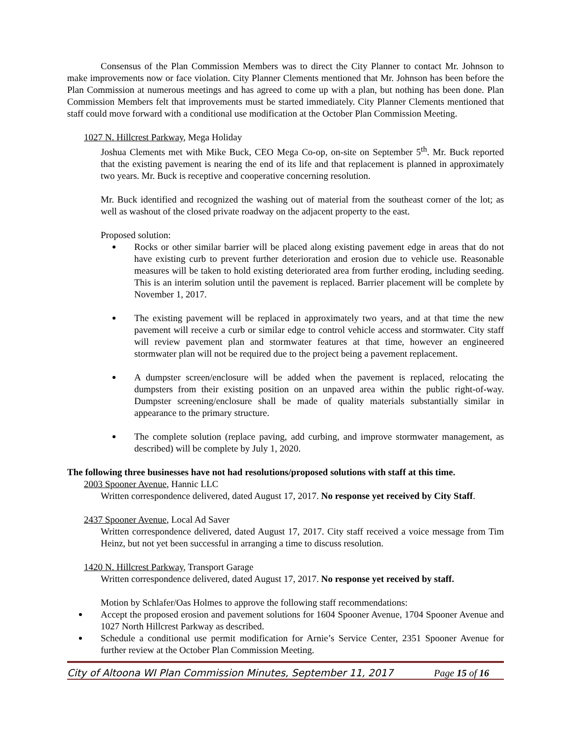Consensus of the Plan Commission Members was to direct the City Planner to contact Mr. Johnson to make improvements now or face violation. City Planner Clements mentioned that Mr. Johnson has been before the Plan Commission at numerous meetings and has agreed to come up with a plan, but nothing has been done. Plan Commission Members felt that improvements must be started immediately. City Planner Clements mentioned that staff could move forward with a conditional use modification at the October Plan Commission Meeting.
1027 N. Hillcrest Parkway, Mega Holiday
Joshua Clements met with Mike Buck, CEO Mega Co-op, on-site on September 5<sup>th</sup>. Mr. Buck reported that the existing pavement is nearing the end of its life and that replacement is planned in approximately two years. Mr. Buck is receptive and cooperative concerning resolution.
Mr. Buck identified and recognized the washing out of material from the southeast corner of the lot; as well as washout of the closed private roadway on the adjacent property to the east.
Proposed solution:
Rocks or other similar barrier will be placed along existing pavement edge in areas that do not have existing curb to prevent further deterioration and erosion due to vehicle use. Reasonable measures will be taken to hold existing deteriorated area from further eroding, including seeding. This is an interim solution until the pavement is replaced. Barrier placement will be complete by November 1, 2017.
The existing pavement will be replaced in approximately two years, and at that time the new pavement will receive a curb or similar edge to control vehicle access and stormwater. City staff will review pavement plan and stormwater features at that time, however an engineered stormwater plan will not be required due to the project being a pavement replacement.
A dumpster screen/enclosure will be added when the pavement is replaced, relocating the dumpsters from their existing position on an unpaved area within the public right-of-way. Dumpster screening/enclosure shall be made of quality materials substantially similar in appearance to the primary structure.
The complete solution (replace paving, add curbing, and improve stormwater management, as described) will be complete by July 1, 2020.
The following three businesses have not had resolutions/proposed solutions with staff at this time.
2003 Spooner Avenue, Hannic LLC
Written correspondence delivered, dated August 17, 2017. No response yet received by City Staff.
2437 Spooner Avenue, Local Ad Saver
Written correspondence delivered, dated August 17, 2017. City staff received a voice message from Tim Heinz, but not yet been successful in arranging a time to discuss resolution.
1420 N. Hillcrest Parkway, Transport Garage
Written correspondence delivered, dated August 17, 2017. No response yet received by staff.
Motion by Schlafer/Oas Holmes to approve the following staff recommendations:
Accept the proposed erosion and pavement solutions for 1604 Spooner Avenue, 1704 Spooner Avenue and 1027 North Hillcrest Parkway as described.
Schedule a conditional use permit modification for Arnie’s Service Center, 2351 Spooner Avenue for further review at the October Plan Commission Meeting.
City of Altoona WI Plan Commission Minutes, September 11, 2017 Page 15 of 16